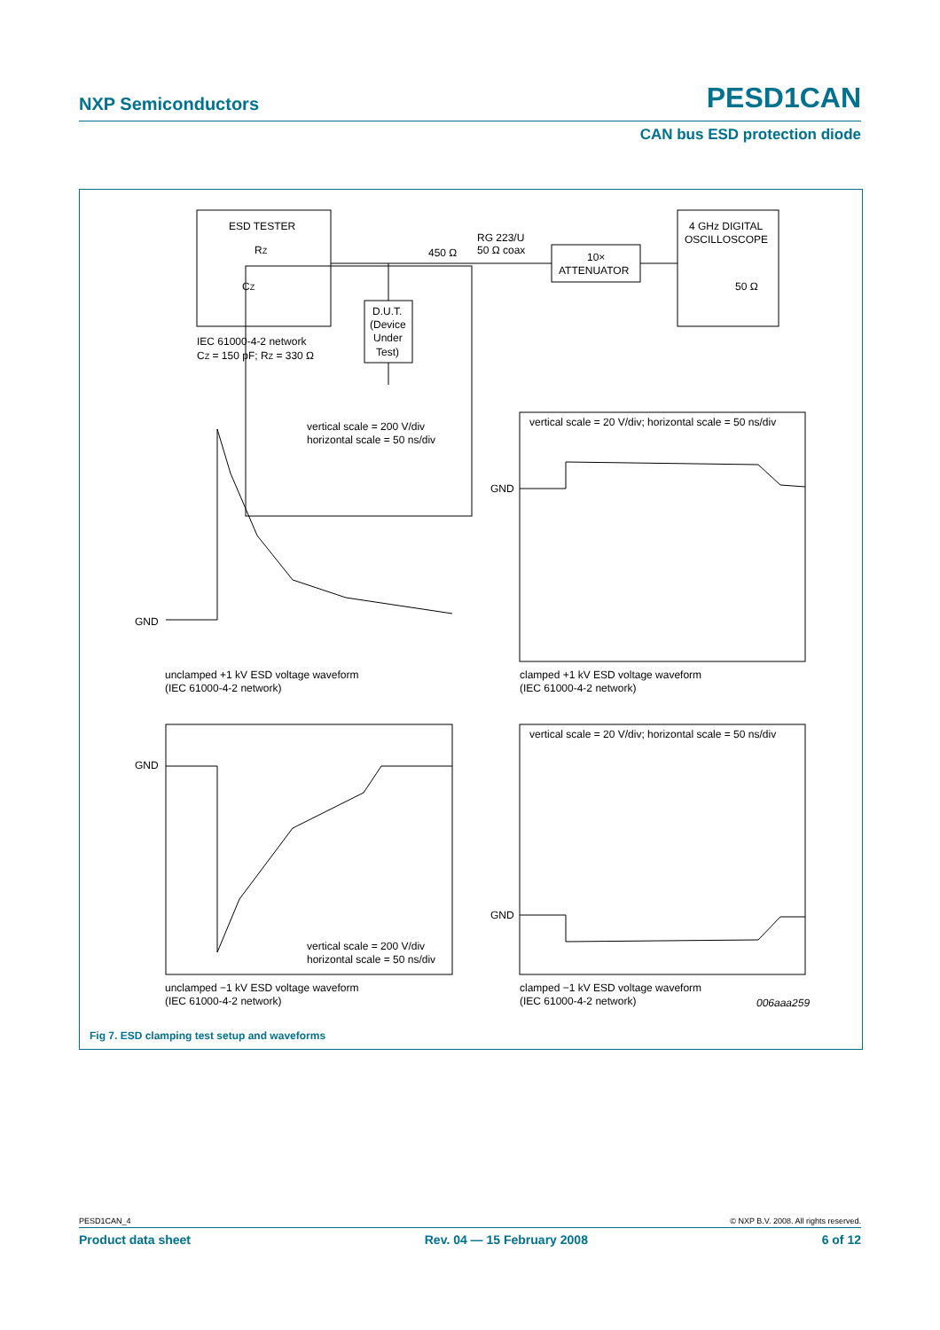NXP Semiconductors PESD1CAN
CAN bus ESD protection diode
ESD TESTER
RZ
CZ
IEC 61000-4-2 network
CZ = 150 pF; RZ = 330 Ω
D.U.T.
(Device
Under
Test)
450 Ω
RG 223/U
50 Ω coax
10×
ATTENUATOR
4 GHz DIGITAL
OSCILLOSCOPE
50 Ω
vertical scale = 200 V/div
horizontal scale = 50 ns/div
GND
vertical scale = 20 V/div; horizontal scale = 50 ns/div
GND
unclamped +1 kV ESD voltage waveform
(IEC 61000-4-2 network)
clamped +1 kV ESD voltage waveform
(IEC 61000-4-2 network)
GND
vertical scale = 200 V/div
horizontal scale = 50 ns/div
vertical scale = 20 V/div; horizontal scale = 50 ns/div
GND
unclamped −1 kV ESD voltage waveform
(IEC 61000-4-2 network)
clamped −1 kV ESD voltage waveform
(IEC 61000-4-2 network)
006aaa259
Fig 7. ESD clamping test setup and waveforms
PESD1CAN_4 © NXP B.V. 2008. All rights reserved.
Product data sheet Rev. 04 — 15 February 2008 6 of 12